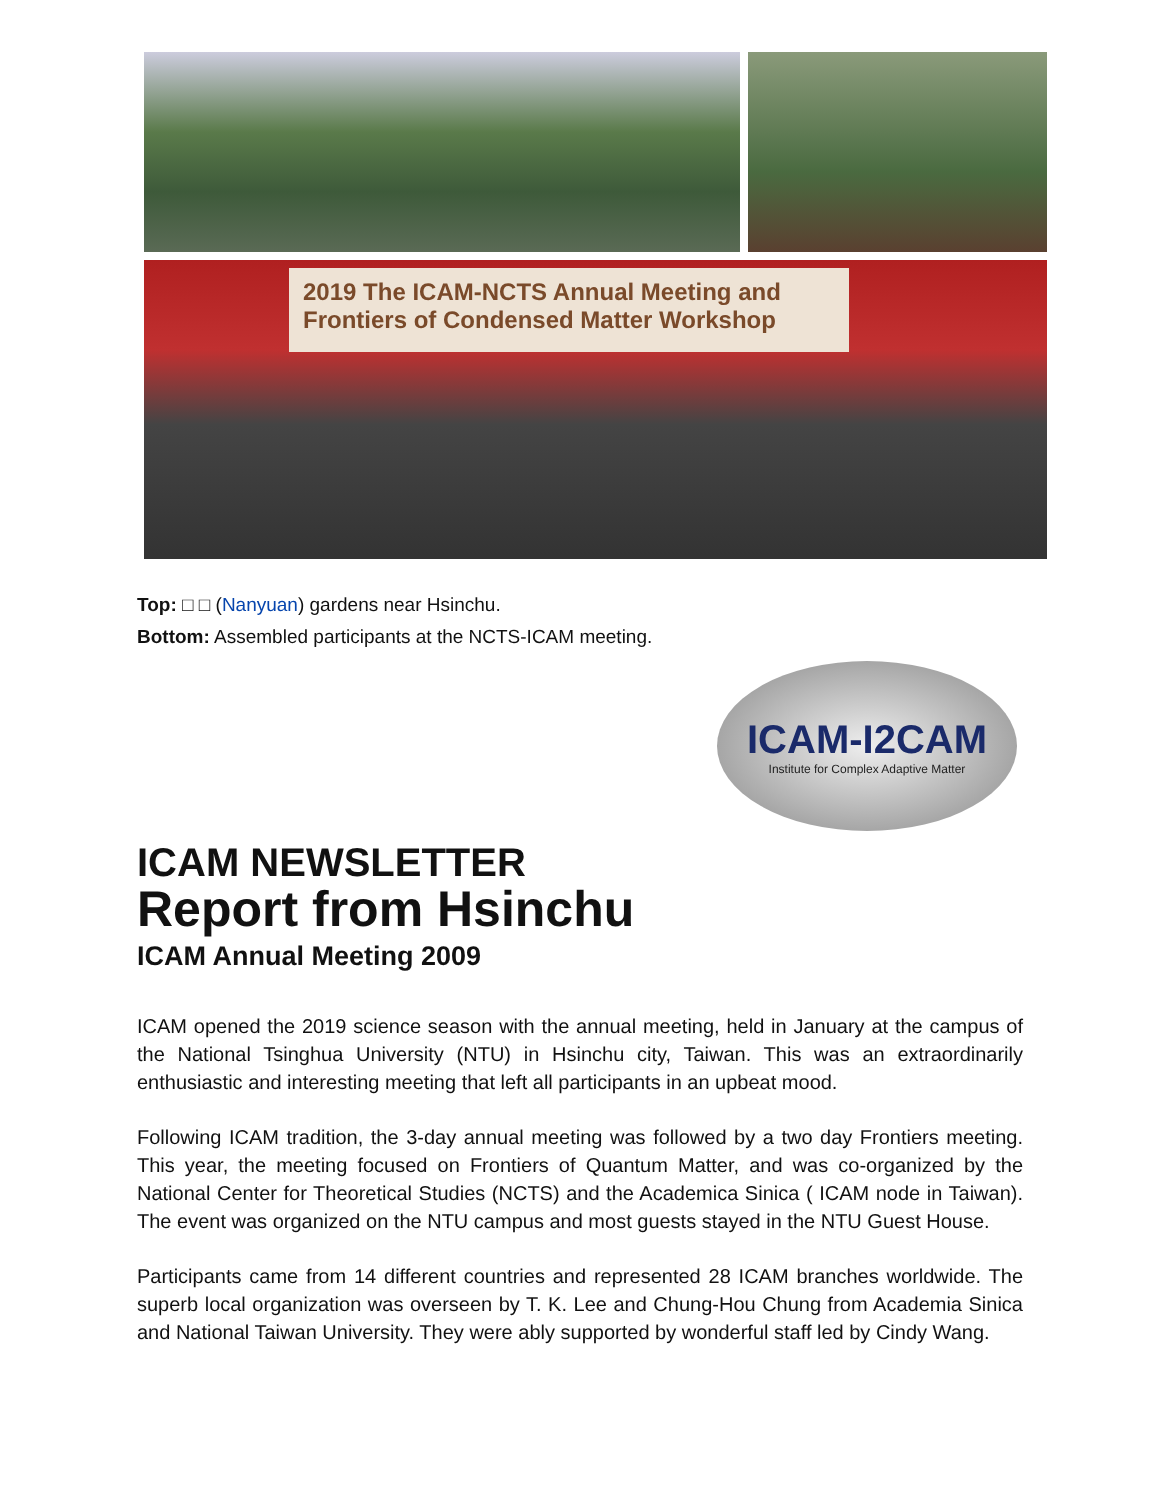2019 The ICAM-NCTS Annual Meeting and
Frontiers of Condensed Matter Workshop
Top: □ □ (Nanyuan) gardens near Hsinchu.
Bottom: Assembled participants at the NCTS-ICAM meeting.
ICAM-I2CAM
Institute for Complex Adaptive Matter
ICAM NEWSLETTER
Report from Hsinchu
ICAM Annual Meeting 2009
ICAM opened the 2019 science season with the annual meeting, held in January at the campus of the National Tsinghua University (NTU) in Hsinchu city, Taiwan. This was an extraordinarily enthusiastic and interesting meeting that left all participants in an upbeat mood.
Following ICAM tradition, the 3-day annual meeting was followed by a two day Frontiers meeting. This year, the meeting focused on Frontiers of Quantum Matter, and was co-organized by the National Center for Theoretical Studies (NCTS) and the Academica Sinica ( ICAM node in Taiwan). The event was organized on the NTU campus and most guests stayed in the NTU Guest House.
Participants came from 14 different countries and represented 28 ICAM branches worldwide. The superb local organization was overseen by T. K. Lee and Chung-Hou Chung from Academia Sinica and National Taiwan University. They were ably supported by wonderful staff led by Cindy Wang.